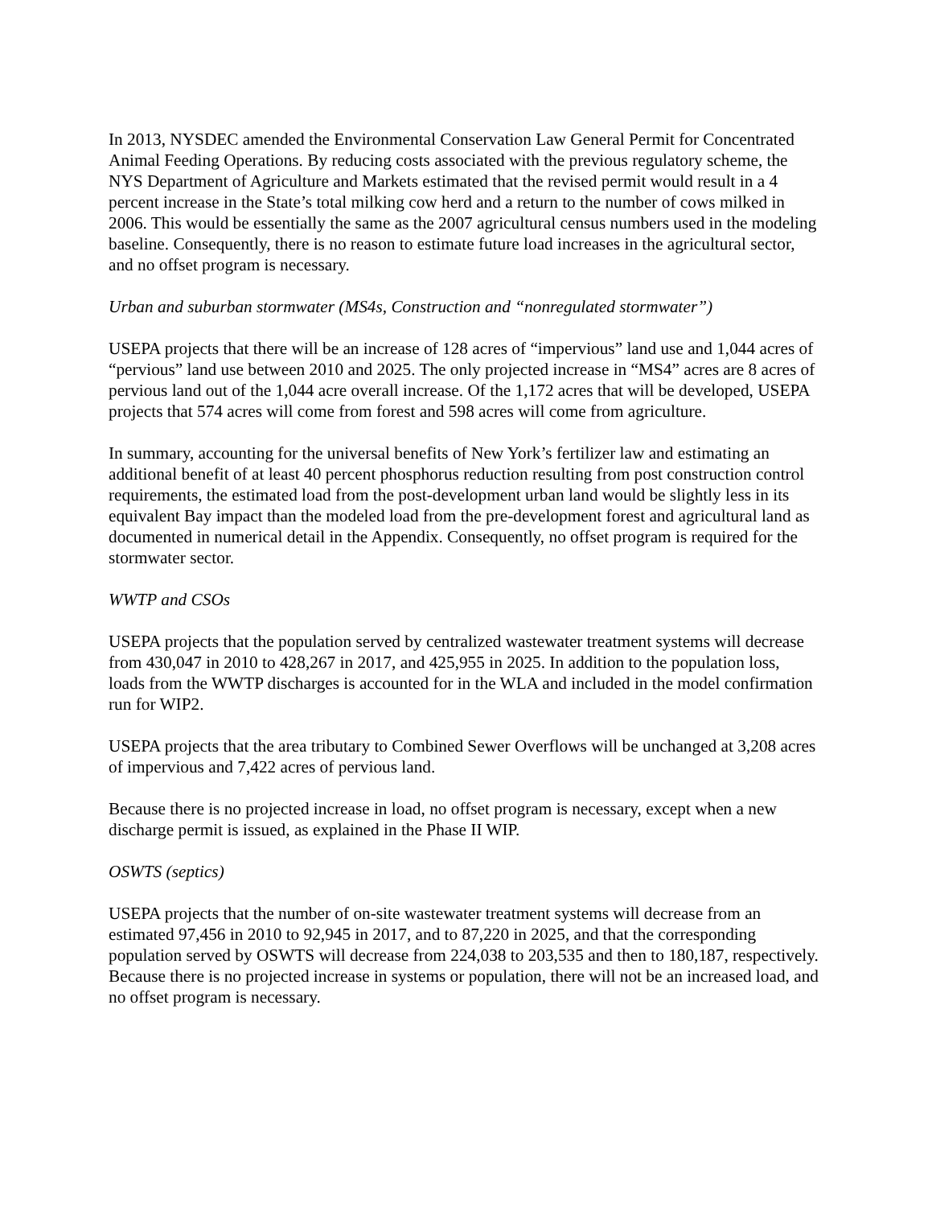In 2013, NYSDEC amended the Environmental Conservation Law General Permit for Concentrated Animal Feeding Operations. By reducing costs associated with the previous regulatory scheme, the NYS Department of Agriculture and Markets estimated that the revised permit would result in a 4 percent increase in the State’s total milking cow herd and a return to the number of cows milked in 2006. This would be essentially the same as the 2007 agricultural census numbers used in the modeling baseline. Consequently, there is no reason to estimate future load increases in the agricultural sector, and no offset program is necessary.
Urban and suburban stormwater (MS4s, Construction and “nonregulated stormwater”)
USEPA projects that there will be an increase of 128 acres of “impervious” land use and 1,044 acres of “pervious” land use between 2010 and 2025. The only projected increase in “MS4” acres are 8 acres of pervious land out of the 1,044 acre overall increase. Of the 1,172 acres that will be developed, USEPA projects that 574 acres will come from forest and 598 acres will come from agriculture.
In summary, accounting for the universal benefits of New York’s fertilizer law and estimating an additional benefit of at least 40 percent phosphorus reduction resulting from post construction control requirements, the estimated load from the post-development urban land would be slightly less in its equivalent Bay impact than the modeled load from the pre-development forest and agricultural land as documented in numerical detail in the Appendix. Consequently, no offset program is required for the stormwater sector.
WWTP and CSOs
USEPA projects that the population served by centralized wastewater treatment systems will decrease from 430,047 in 2010 to 428,267 in 2017, and 425,955 in 2025. In addition to the population loss, loads from the WWTP discharges is accounted for in the WLA and included in the model confirmation run for WIP2.
USEPA projects that the area tributary to Combined Sewer Overflows will be unchanged at 3,208 acres of impervious and 7,422 acres of pervious land.
Because there is no projected increase in load, no offset program is necessary, except when a new discharge permit is issued, as explained in the Phase II WIP.
OSWTS (septics)
USEPA projects that the number of on-site wastewater treatment systems will decrease from an estimated 97,456 in 2010 to 92,945 in 2017, and to 87,220 in 2025, and that the corresponding population served by OSWTS will decrease from 224,038 to 203,535 and then to 180,187, respectively. Because there is no projected increase in systems or population, there will not be an increased load, and no offset program is necessary.